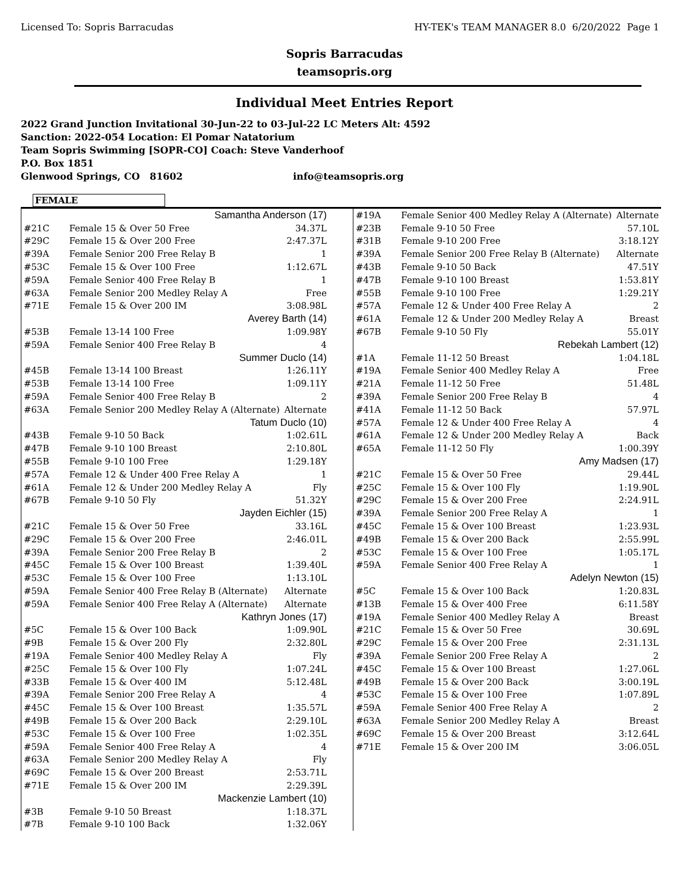Licensed To: Sopris Barracudas HY-TEK's TEAM MANAGER 8.0 6/20/2022 Page 1
Sopris Barracudas
teamsopris.org
Individual Meet Entries Report
2022 Grand Junction Invitational 30-Jun-22 to 03-Jul-22 LC Meters Alt: 4592
Sanction: 2022-054 Location: El Pomar Natatorium
Team Sopris Swimming [SOPR-CO] Coach: Steve Vanderhoof
P.O. Box 1851
Glenwood Springs, CO 81602 info@teamsopris.org
FEMALE
| Samantha Anderson (17) | | |
| #21C | Female 15 & Over 50 Free | 34.37L |
| #29C | Female 15 & Over 200 Free | 2:47.37L |
| #39A | Female Senior 200 Free Relay B | 1 |
| #53C | Female 15 & Over 100 Free | 1:12.67L |
| #59A | Female Senior 400 Free Relay B | 1 |
| #63A | Female Senior 200 Medley Relay A | Free |
| #71E | Female 15 & Over 200 IM | 3:08.98L |
| Averey Barth (14) | | |
| #53B | Female 13-14 100 Free | 1:09.98Y |
| #59A | Female Senior 400 Free Relay B | 4 |
| Summer Duclo (14) | | |
| #45B | Female 13-14 100 Breast | 1:26.11Y |
| #53B | Female 13-14 100 Free | 1:09.11Y |
| #59A | Female Senior 400 Free Relay B | 2 |
| #63A | Female Senior 200 Medley Relay A (Alternate) | Alternate |
| Tatum Duclo (10) | | |
| #43B | Female 9-10 50 Back | 1:02.61L |
| #47B | Female 9-10 100 Breast | 2:10.80L |
| #55B | Female 9-10 100 Free | 1:29.18Y |
| #57A | Female 12 & Under 400 Free Relay A | 1 |
| #61A | Female 12 & Under 200 Medley Relay A | Fly |
| #67B | Female 9-10 50 Fly | 51.32Y |
| Jayden Eichler (15) | | |
| #21C | Female 15 & Over 50 Free | 33.16L |
| #29C | Female 15 & Over 200 Free | 2:46.01L |
| #39A | Female Senior 200 Free Relay B | 2 |
| #45C | Female 15 & Over 100 Breast | 1:39.40L |
| #53C | Female 15 & Over 100 Free | 1:13.10L |
| #59A | Female Senior 400 Free Relay B (Alternate) | Alternate |
| #59A | Female Senior 400 Free Relay A (Alternate) | Alternate |
| Kathryn Jones (17) | | |
| #5C | Female 15 & Over 100 Back | 1:09.90L |
| #9B | Female 15 & Over 200 Fly | 2:32.80L |
| #19A | Female Senior 400 Medley Relay A | Fly |
| #25C | Female 15 & Over 100 Fly | 1:07.24L |
| #33B | Female 15 & Over 400 IM | 5:12.48L |
| #39A | Female Senior 200 Free Relay A | 4 |
| #45C | Female 15 & Over 100 Breast | 1:35.57L |
| #49B | Female 15 & Over 200 Back | 2:29.10L |
| #53C | Female 15 & Over 100 Free | 1:02.35L |
| #59A | Female Senior 400 Free Relay A | 4 |
| #63A | Female Senior 200 Medley Relay A | Fly |
| #69C | Female 15 & Over 200 Breast | 2:53.71L |
| #71E | Female 15 & Over 200 IM | 2:29.39L |
| Mackenzie Lambert (10) | | |
| #3B | Female 9-10 50 Breast | 1:18.37L |
| #7B | Female 9-10 100 Back | 1:32.06Y |
| #19A | Female Senior 400 Medley Relay A (Alternate) | Alternate |
| #23B | Female 9-10 50 Free | 57.10L |
| #31B | Female 9-10 200 Free | 3:18.12Y |
| #39A | Female Senior 200 Free Relay B (Alternate) | Alternate |
| #43B | Female 9-10 50 Back | 47.51Y |
| #47B | Female 9-10 100 Breast | 1:53.81Y |
| #55B | Female 9-10 100 Free | 1:29.21Y |
| #57A | Female 12 & Under 400 Free Relay A | 2 |
| #61A | Female 12 & Under 200 Medley Relay A | Breast |
| #67B | Female 9-10 50 Fly | 55.01Y |
| Rebekah Lambert (12) | | |
| #1A | Female 11-12 50 Breast | 1:04.18L |
| #19A | Female Senior 400 Medley Relay A | Free |
| #21A | Female 11-12 50 Free | 51.48L |
| #39A | Female Senior 200 Free Relay B | 4 |
| #41A | Female 11-12 50 Back | 57.97L |
| #57A | Female 12 & Under 400 Free Relay A | 4 |
| #61A | Female 12 & Under 200 Medley Relay A | Back |
| #65A | Female 11-12 50 Fly | 1:00.39Y |
| Amy Madsen (17) | | |
| #21C | Female 15 & Over 50 Free | 29.44L |
| #25C | Female 15 & Over 100 Fly | 1:19.90L |
| #29C | Female 15 & Over 200 Free | 2:24.91L |
| #39A | Female Senior 200 Free Relay A | 1 |
| #45C | Female 15 & Over 100 Breast | 1:23.93L |
| #49B | Female 15 & Over 200 Back | 2:55.99L |
| #53C | Female 15 & Over 100 Free | 1:05.17L |
| #59A | Female Senior 400 Free Relay A | 1 |
| Adelyn Newton (15) | | |
| #5C | Female 15 & Over 100 Back | 1:20.83L |
| #13B | Female 15 & Over 400 Free | 6:11.58Y |
| #19A | Female Senior 400 Medley Relay A | Breast |
| #21C | Female 15 & Over 50 Free | 30.69L |
| #29C | Female 15 & Over 200 Free | 2:31.13L |
| #39A | Female Senior 200 Free Relay A | 2 |
| #45C | Female 15 & Over 100 Breast | 1:27.06L |
| #49B | Female 15 & Over 200 Back | 3:00.19L |
| #53C | Female 15 & Over 100 Free | 1:07.89L |
| #59A | Female Senior 400 Free Relay A | 2 |
| #63A | Female Senior 200 Medley Relay A | Breast |
| #69C | Female 15 & Over 200 Breast | 3:12.64L |
| #71E | Female 15 & Over 200 IM | 3:06.05L |